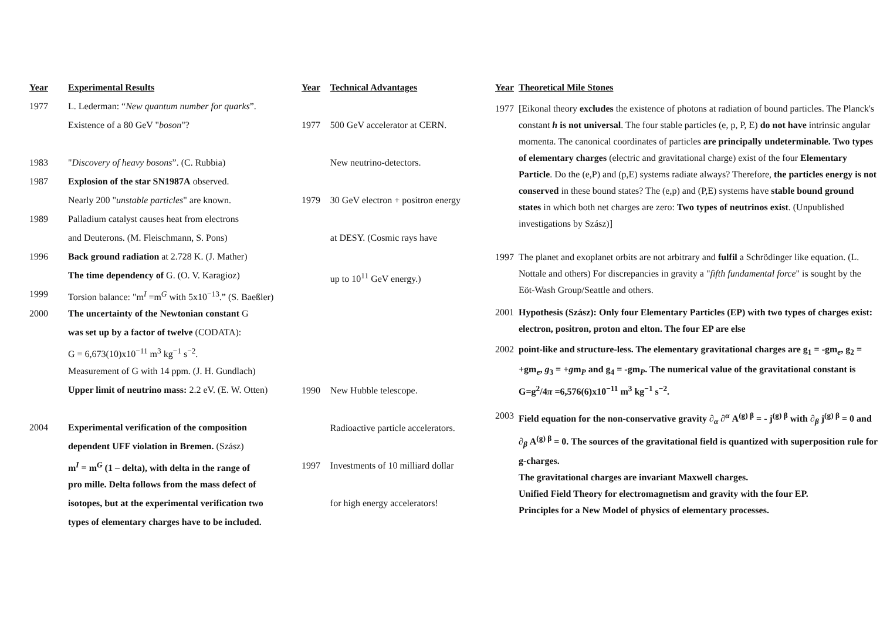| Year | Experimental Results |
| --- | --- |
| 1977 | L. Lederman: “ New quantum number for quarks ”. |
| | Existence of a 80 GeV " boson "? |
| 1983 | " Discovery of heavy bosons ”. (C. Rubbia) |
| 1987 | Explosion of the star SN1987A observed. |
| | Nearly 200 " unstable particles " are known. |
| 1989 | Palladium catalyst causes heat from electrons |
| | and Deuterons. (M. Fleischmann, S. Pons) |
| 1996 | Back ground radiation at 2.728 K. (J. Mather) |
| | The time dependency of G. (O. V. Karagioz) |
| 1999 | Torsion balance: "m<sup>I</sup> =m<sup>G</sup> with 5x10<sup>−13</sup>.” (S. Baeßler) |
| 2000 | The uncertainty of the Newtonian constant G |
| | was set up by a factor of twelve (CODATA): |
| | G = 6,673(10)x10<sup>−11</sup> m<sup>3</sup> kg<sup>−1</sup> s<sup>−2</sup>. |
| | Measurement of G with 14 ppm. (J. H. Gundlach) |
| | Upper limit of neutrino mass: 2.2 eV. (E. W. Otten) |
| 2004 | Experimental verification of the composition |
| | dependent UFF violation in Bremen. (Szász) |
| | m<sup>I</sup> = m<sup>G</sup> (1 – delta), with delta in the range of |
| | pro mille. Delta follows from the mass defect of |
| | isotopes, but at the experimental verification two |
| | types of elementary charges have to be included. |
| Year | Technical Advantages |
| --- | --- |
| 1977 | 500 GeV accelerator at CERN. |
| | New neutrino-detectors. |
| 1979 | 30 GeV electron + positron energy |
| | at DESY. (Cosmic rays have |
| | up to 10<sup>11</sup> GeV energy.) |
| 1990 | New Hubble telescope. |
| | Radioactive particle accelerators. |
| 1997 | Investments of 10 milliard dollar |
| | for high energy accelerators! |
| Year | Theoretical Mile Stones |
| --- | --- |
| 1977 | [Eikonal theory excludes the existence of photons at radiation of bound particles. The Planck's constant h is not universal . The four stable particles (e, p, P, E) do not have intrinsic angular momenta. The canonical coordinates of particles are principally undeterminable. Two types of elementary charges (electric and gravitational charge) exist of the four Elementary Particle . Do the (e,P) and (p,E) systems radiate always? Therefore, the particles energy is not conserved in these bound states? The (e,p) and (P,E) systems have stable bound ground states in which both net charges are zero: Two types of neutrinos exist . (Unpublished investigations by Szász)] |
| 1997 | The planet and exoplanet orbits are not arbitrary and fulfil a Schrödinger like equation. (L. Nottale and others) For discrepancies in gravity a " fifth fundamental force " is sought by the Eöt-Wash Group/Seattle and others. |
| 2001 | Hypothesis (Szász): Only four Elementary Particles (EP) with two types of charges exist: electron, positron, proton and elton. The four EP are else |
| 2002 | point-like and structure-less. The elementary gravitational charges are g<sub>1</sub> = -gm<sub>e</sub>, g<sub>2</sub> = +gm<sub>e</sub>, g<sub>3</sub> = + g m<sub>P</sub> and g<sub>4</sub> = -gm<sub>P</sub>. The numerical value of the gravitational constant is G=g<sup>2</sup>/4 π =6,576(6)x10<sup>−11</sup> m<sup>3</sup> kg<sup>−1</sup> s<sup>−2</sup>. |
| 2003 | Field equation for the non-conservative gravity ∂<sub>α</sub> ∂<sup>α</sup> A<sup>(g) β</sup> = - j<sup>(g) β</sup> with ∂<sub>β</sub> j<sup>(g) β</sup> = 0 and ∂<sub>β</sub> A<sup>(g) β</sup> = 0. The sources of the gravitational field is quantized with superposition rule for g-charges. The gravitational charges are invariant Maxwell charges. Unified Field Theory for electromagnetism and gravity with the four EP. Principles for a New Model of physics of elementary processes. |